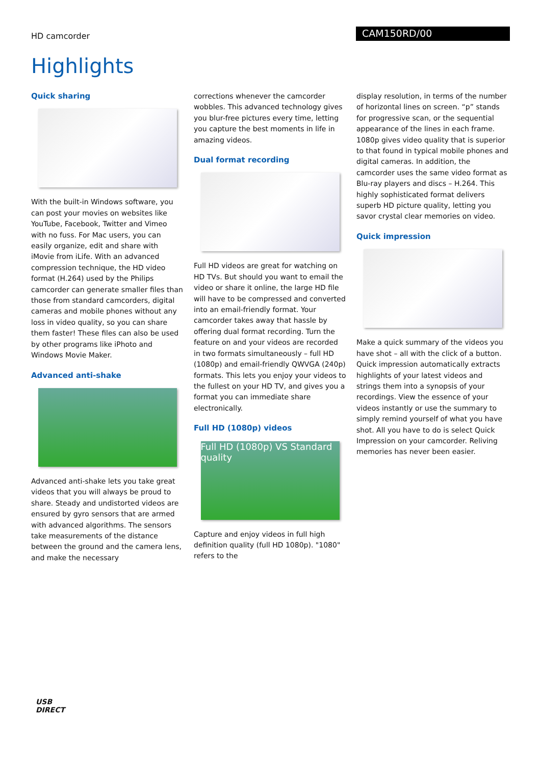HD camcorder
CAM150RD/00
Highlights
Quick sharing
With the built-in Windows software, you can post your movies on websites like YouTube, Facebook, Twitter and Vimeo with no fuss. For Mac users, you can easily organize, edit and share with iMovie from iLife. With an advanced compression technique, the HD video format (H.264) used by the Philips camcorder can generate smaller files than those from standard camcorders, digital cameras and mobile phones without any loss in video quality, so you can share them faster! These files can also be used by other programs like iPhoto and Windows Movie Maker.
Advanced anti-shake
Advanced anti-shake lets you take great videos that you will always be proud to share. Steady and undistorted videos are ensured by gyro sensors that are armed with advanced algorithms. The sensors take measurements of the distance between the ground and the camera lens, and make the necessary
corrections whenever the camcorder wobbles. This advanced technology gives you blur-free pictures every time, letting you capture the best moments in life in amazing videos.
Dual format recording
Full HD videos are great for watching on HD TVs. But should you want to email the video or share it online, the large HD file will have to be compressed and converted into an email-friendly format. Your camcorder takes away that hassle by offering dual format recording. Turn the feature on and your videos are recorded in two formats simultaneously – full HD (1080p) and email-friendly QWVGA (240p) formats. This lets you enjoy your videos to the fullest on your HD TV, and gives you a format you can immediate share electronically.
Full HD (1080p) videos
Full HD (1080p) VS Standard quality
Capture and enjoy videos in full high definition quality (full HD 1080p). "1080" refers to the
display resolution, in terms of the number of horizontal lines on screen. “p” stands for progressive scan, or the sequential appearance of the lines in each frame. 1080p gives video quality that is superior to that found in typical mobile phones and digital cameras. In addition, the camcorder uses the same video format as Blu-ray players and discs – H.264. This highly sophisticated format delivers superb HD picture quality, letting you savor crystal clear memories on video.
Quick impression
Make a quick summary of the videos you have shot – all with the click of a button. Quick impression automatically extracts highlights of your latest videos and strings them into a synopsis of your recordings. View the essence of your videos instantly or use the summary to simply remind yourself of what you have shot. All you have to do is select Quick Impression on your camcorder. Reliving memories has never been easier.
USB
DIRECT